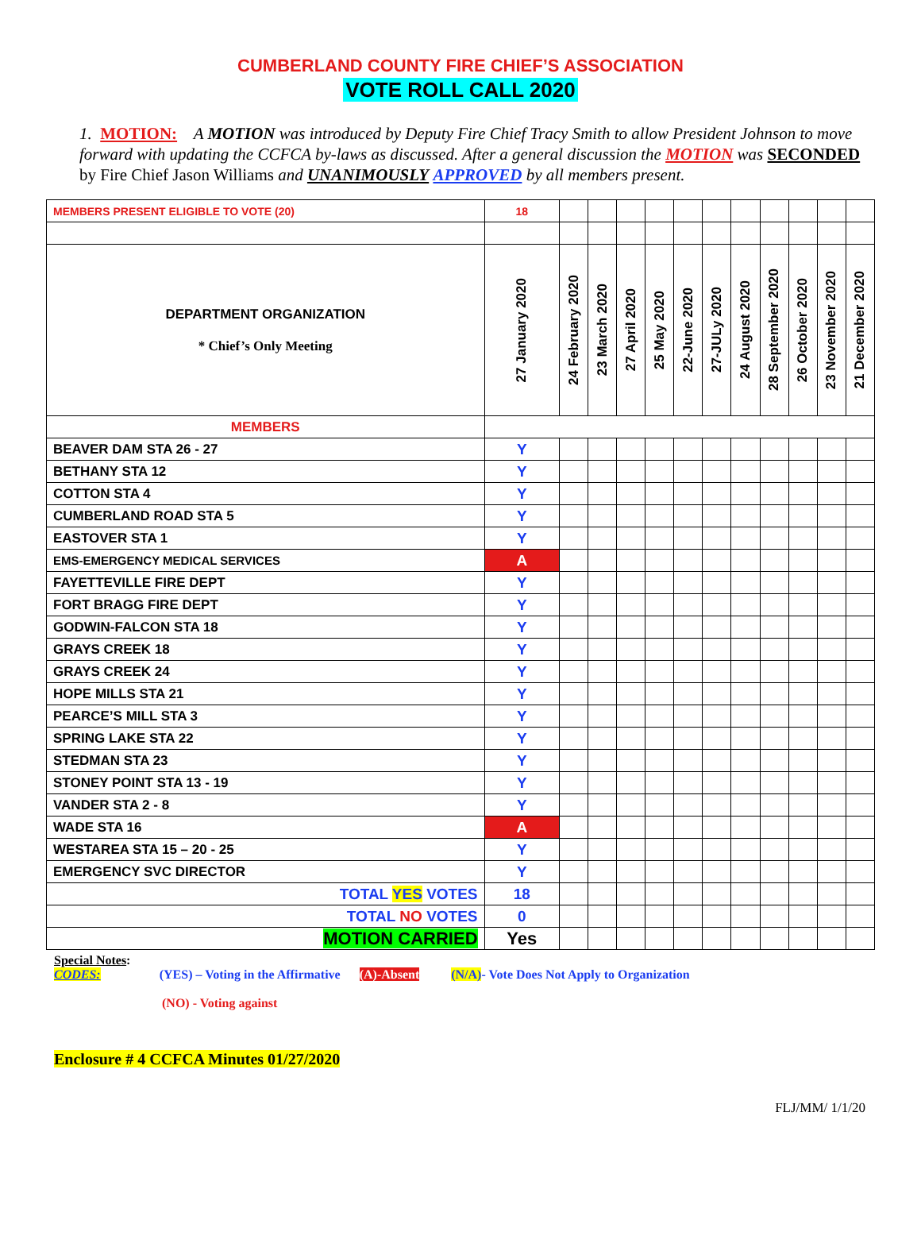CUMBERLAND COUNTY FIRE CHIEF’S ASSOCIATION
VOTE ROLL CALL 2020
1. MOTION: A MOTION was introduced by Deputy Fire Chief Tracy Smith to allow President Johnson to move forward with updating the CCFCA by-laws as discussed. After a general discussion the MOTION was SECONDED by Fire Chief Jason Williams and UNANIMOUSLY APPROVED by all members present.
| MEMBERS PRESENT ELIGIBLE TO VOTE (20) | 18 | | | | | | | | | | | |
| DEPARTMENT ORGANIZATION * Chief’s Only Meeting | 27 January 2020 | 24 February 2020 | 23 March 2020 | 27 April 2020 | 25 May 2020 | 22-June 2020 | 27-JULy 2020 | 24 August 2020 | 28 September 2020 | 26 October 2020 | 23 November 2020 | 21 December 2020 |
| MEMBERS | | | | | | | | | | | | |
| BEAVER DAM STA 26 - 27 | Y | | | | | | | | | | | |
| BETHANY STA 12 | Y | | | | | | | | | | | |
| COTTON STA 4 | Y | | | | | | | | | | | |
| CUMBERLAND ROAD STA 5 | Y | | | | | | | | | | | |
| EASTOVER STA 1 | Y | | | | | | | | | | | |
| EMS-EMERGENCY MEDICAL SERVICES | A | | | | | | | | | | | |
| FAYETTEVILLE FIRE DEPT | Y | | | | | | | | | | | |
| FORT BRAGG FIRE DEPT | Y | | | | | | | | | | | |
| GODWIN-FALCON STA 18 | Y | | | | | | | | | | | |
| GRAYS CREEK 18 | Y | | | | | | | | | | | |
| GRAYS CREEK 24 | Y | | | | | | | | | | | |
| HOPE MILLS STA 21 | Y | | | | | | | | | | | |
| PEARCE’S MILL STA 3 | Y | | | | | | | | | | | |
| SPRING LAKE STA 22 | Y | | | | | | | | | | | |
| STEDMAN STA 23 | Y | | | | | | | | | | | |
| STONEY POINT STA 13 - 19 | Y | | | | | | | | | | | |
| VANDER STA 2 - 8 | Y | | | | | | | | | | | |
| WADE STA 16 | A | | | | | | | | | | | |
| WESTAREA STA 15 – 20 - 25 | Y | | | | | | | | | | | |
| EMERGENCY SVC DIRECTOR | Y | | | | | | | | | | | |
| TOTAL YES VOTES | 18 | | | | | | | | | | | |
| TOTAL NO VOTES | 0 | | | | | | | | | | | |
| MOTION CARRIED | Yes | | | | | | | | | | | |
Special Notes:
CODES: (YES) – Voting in the Affirmative (A)-Absent (N/A)- Vote Does Not Apply to Organization
(NO) - Voting against
Enclosure # 4 CCFCA Minutes 01/27/2020
FLJ/MM/ 1/1/20